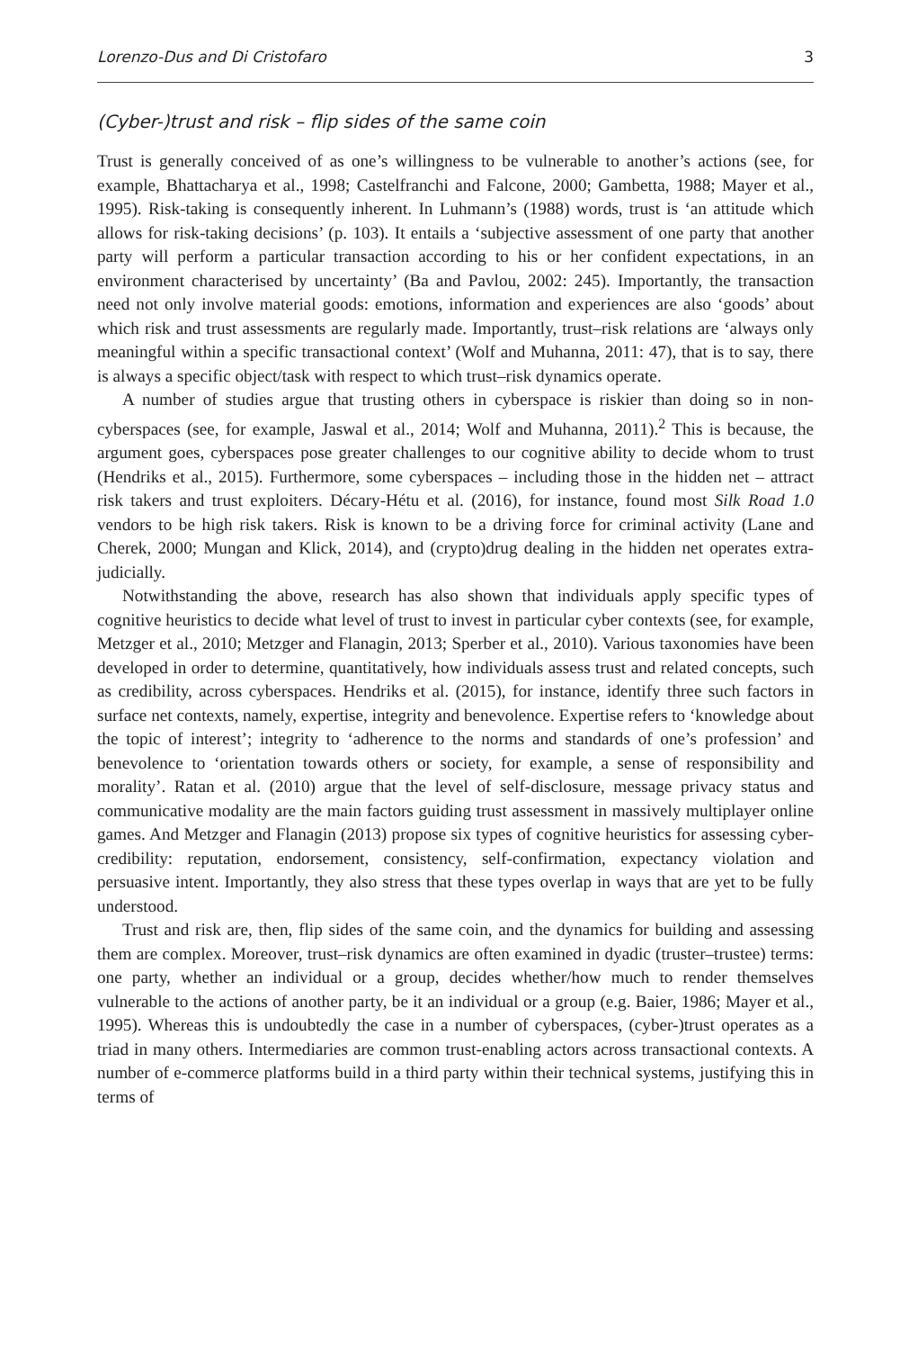Lorenzo-Dus and Di Cristofaro 3
(Cyber-)trust and risk – flip sides of the same coin
Trust is generally conceived of as one’s willingness to be vulnerable to another’s actions (see, for example, Bhattacharya et al., 1998; Castelfranchi and Falcone, 2000; Gambetta, 1988; Mayer et al., 1995). Risk-taking is consequently inherent. In Luhmann’s (1988) words, trust is ‘an attitude which allows for risk-taking decisions’ (p. 103). It entails a ‘subjective assessment of one party that another party will perform a particular transaction according to his or her confident expectations, in an environment characterised by uncertainty’ (Ba and Pavlou, 2002: 245). Importantly, the transaction need not only involve material goods: emotions, information and experiences are also ‘goods’ about which risk and trust assessments are regularly made. Importantly, trust–risk relations are ‘always only meaningful within a specific transactional context’ (Wolf and Muhanna, 2011: 47), that is to say, there is always a specific object/task with respect to which trust–risk dynamics operate.
A number of studies argue that trusting others in cyberspace is riskier than doing so in non-cyberspaces (see, for example, Jaswal et al., 2014; Wolf and Muhanna, 2011).<sup>2</sup> This is because, the argument goes, cyberspaces pose greater challenges to our cognitive ability to decide whom to trust (Hendriks et al., 2015). Furthermore, some cyberspaces – including those in the hidden net – attract risk takers and trust exploiters. Décary-Hétu et al. (2016), for instance, found most Silk Road 1.0 vendors to be high risk takers. Risk is known to be a driving force for criminal activity (Lane and Cherek, 2000; Mungan and Klick, 2014), and (crypto)drug dealing in the hidden net operates extra-judicially.
Notwithstanding the above, research has also shown that individuals apply specific types of cognitive heuristics to decide what level of trust to invest in particular cyber contexts (see, for example, Metzger et al., 2010; Metzger and Flanagin, 2013; Sperber et al., 2010). Various taxonomies have been developed in order to determine, quantitatively, how individuals assess trust and related concepts, such as credibility, across cyberspaces. Hendriks et al. (2015), for instance, identify three such factors in surface net contexts, namely, expertise, integrity and benevolence. Expertise refers to ‘knowledge about the topic of interest’; integrity to ‘adherence to the norms and standards of one’s profession’ and benevolence to ‘orientation towards others or society, for example, a sense of responsibility and morality’. Ratan et al. (2010) argue that the level of self-disclosure, message privacy status and communicative modality are the main factors guiding trust assessment in massively multiplayer online games. And Metzger and Flanagin (2013) propose six types of cognitive heuristics for assessing cyber-credibility: reputation, endorsement, consistency, self-confirmation, expectancy violation and persuasive intent. Importantly, they also stress that these types overlap in ways that are yet to be fully understood.
Trust and risk are, then, flip sides of the same coin, and the dynamics for building and assessing them are complex. Moreover, trust–risk dynamics are often examined in dyadic (truster–trustee) terms: one party, whether an individual or a group, decides whether/how much to render themselves vulnerable to the actions of another party, be it an individual or a group (e.g. Baier, 1986; Mayer et al., 1995). Whereas this is undoubtedly the case in a number of cyberspaces, (cyber-)trust operates as a triad in many others. Intermediaries are common trust-enabling actors across transactional contexts. A number of e-commerce platforms build in a third party within their technical systems, justifying this in terms of